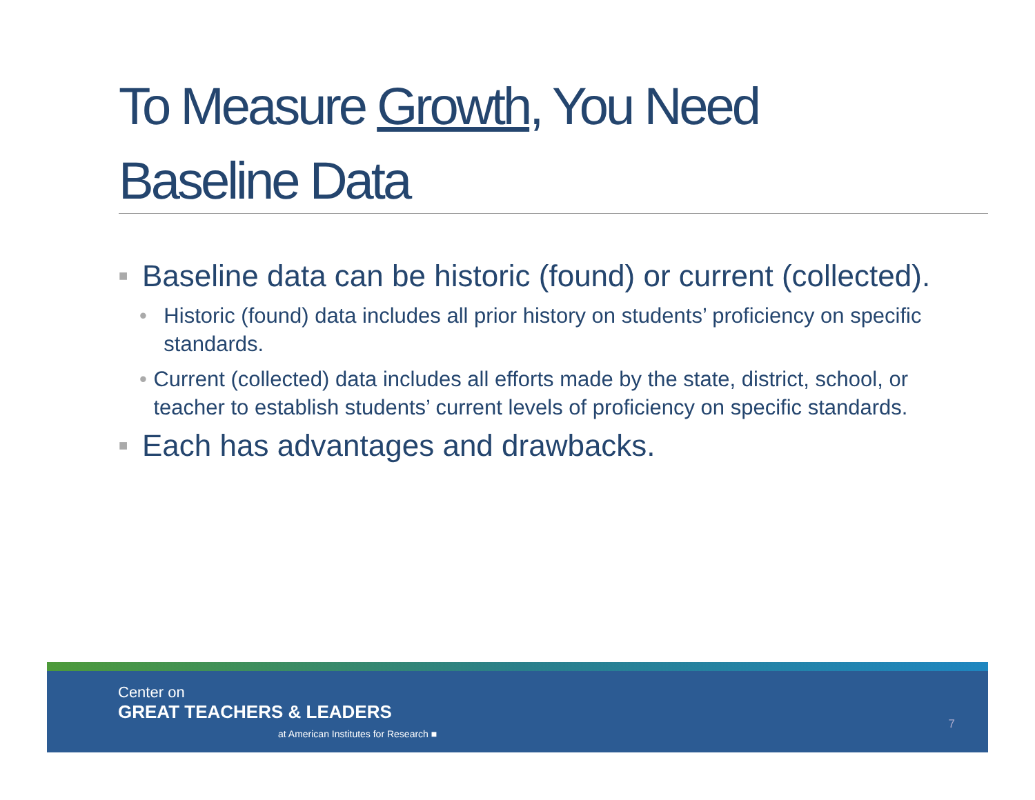To Measure Growth, You Need Baseline Data
■ Baseline data can be historic (found) or current (collected).
• Historic (found) data includes all prior history on students’ proficiency on specific standards.
• Current (collected) data includes all efforts made by the state, district, school, or teacher to establish students’ current levels of proficiency on specific standards.
■ Each has advantages and drawbacks.
Center on
GREAT TEACHERS & LEADERS
at American Institutes for Research ■
7